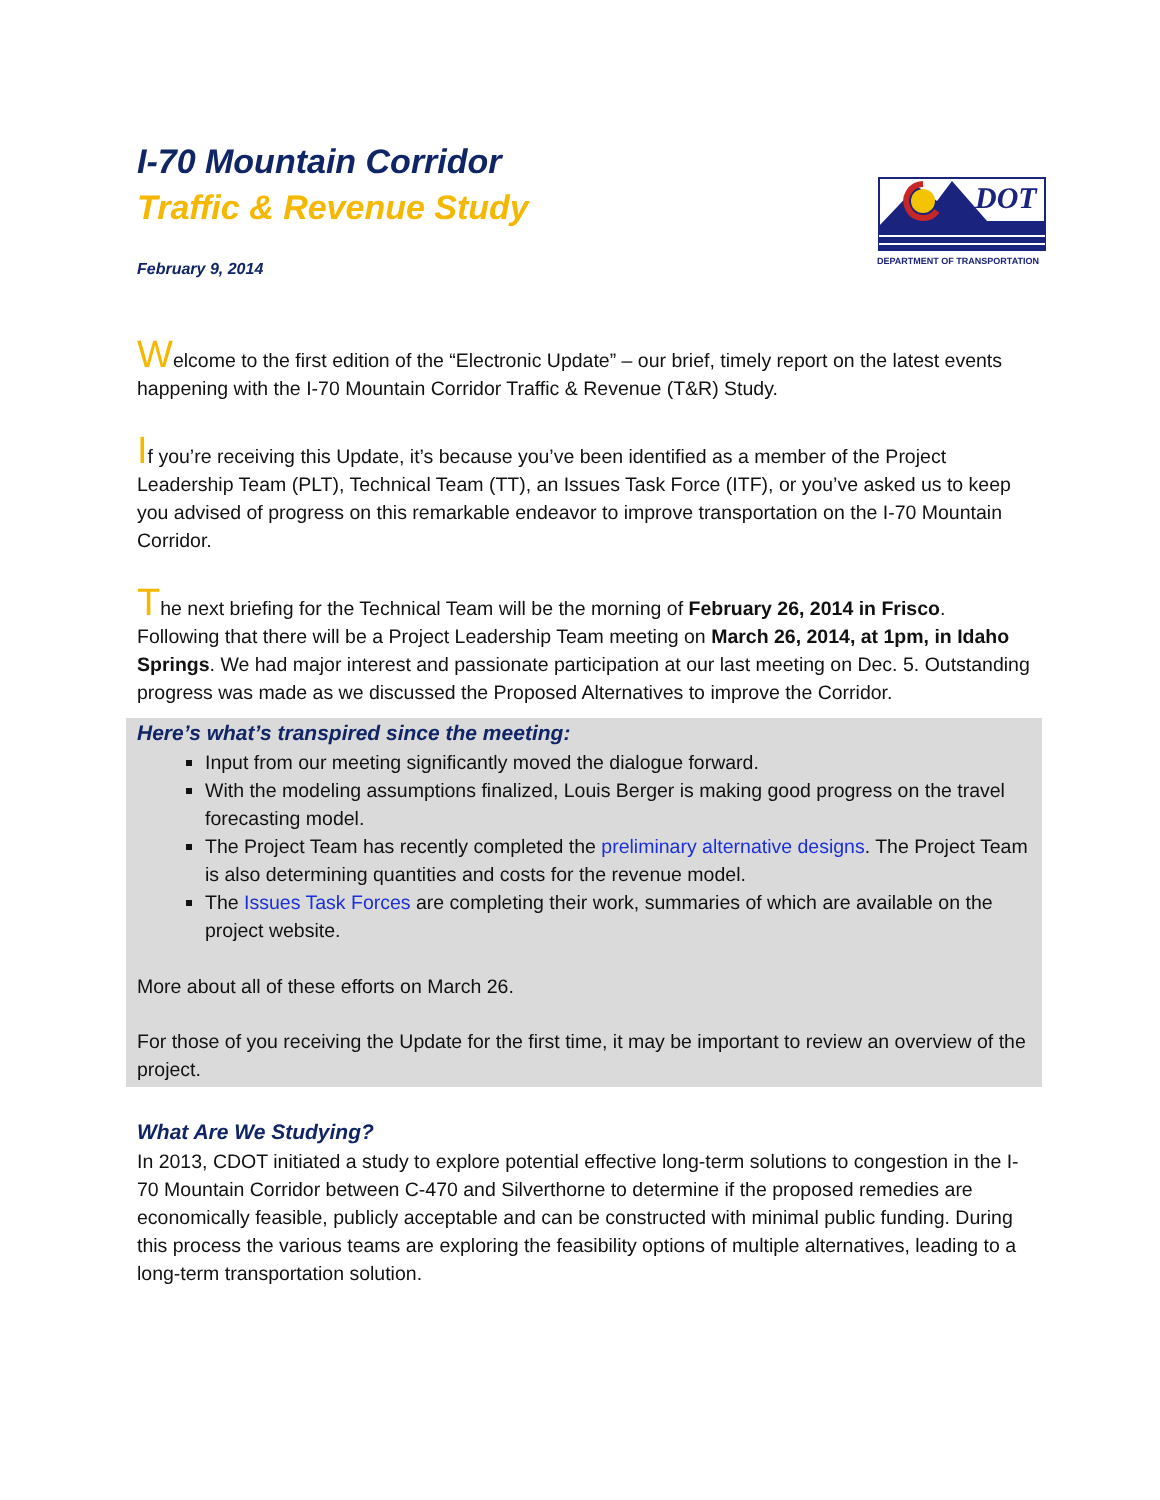I-70 Mountain Corridor
Traffic & Revenue Study
February 9, 2014
DOT
DEPARTMENT OF TRANSPORTATION
Welcome to the first edition of the “Electronic Update” – our brief, timely report on the latest events happening with the I-70 Mountain Corridor Traffic & Revenue (T&R) Study.
If you’re receiving this Update, it’s because you’ve been identified as a member of the Project Leadership Team (PLT), Technical Team (TT), an Issues Task Force (ITF), or you’ve asked us to keep you advised of progress on this remarkable endeavor to improve transportation on the I-70 Mountain Corridor.
The next briefing for the Technical Team will be the morning of February 26, 2014 in Frisco. Following that there will be a Project Leadership Team meeting on March 26, 2014, at 1pm, in Idaho Springs. We had major interest and passionate participation at our last meeting on Dec. 5. Outstanding progress was made as we discussed the Proposed Alternatives to improve the Corridor.
Here’s what’s transpired since the meeting:
Input from our meeting significantly moved the dialogue forward.
With the modeling assumptions finalized, Louis Berger is making good progress on the travel forecasting model.
The Project Team has recently completed the preliminary alternative designs. The Project Team is also determining quantities and costs for the revenue model.
The Issues Task Forces are completing their work, summaries of which are available on the project website.
More about all of these efforts on March 26.
For those of you receiving the Update for the first time, it may be important to review an overview of the project.
What Are We Studying?
In 2013, CDOT initiated a study to explore potential effective long-term solutions to congestion in the I-70 Mountain Corridor between C-470 and Silverthorne to determine if the proposed remedies are economically feasible, publicly acceptable and can be constructed with minimal public funding. During this process the various teams are exploring the feasibility options of multiple alternatives, leading to a long-term transportation solution.